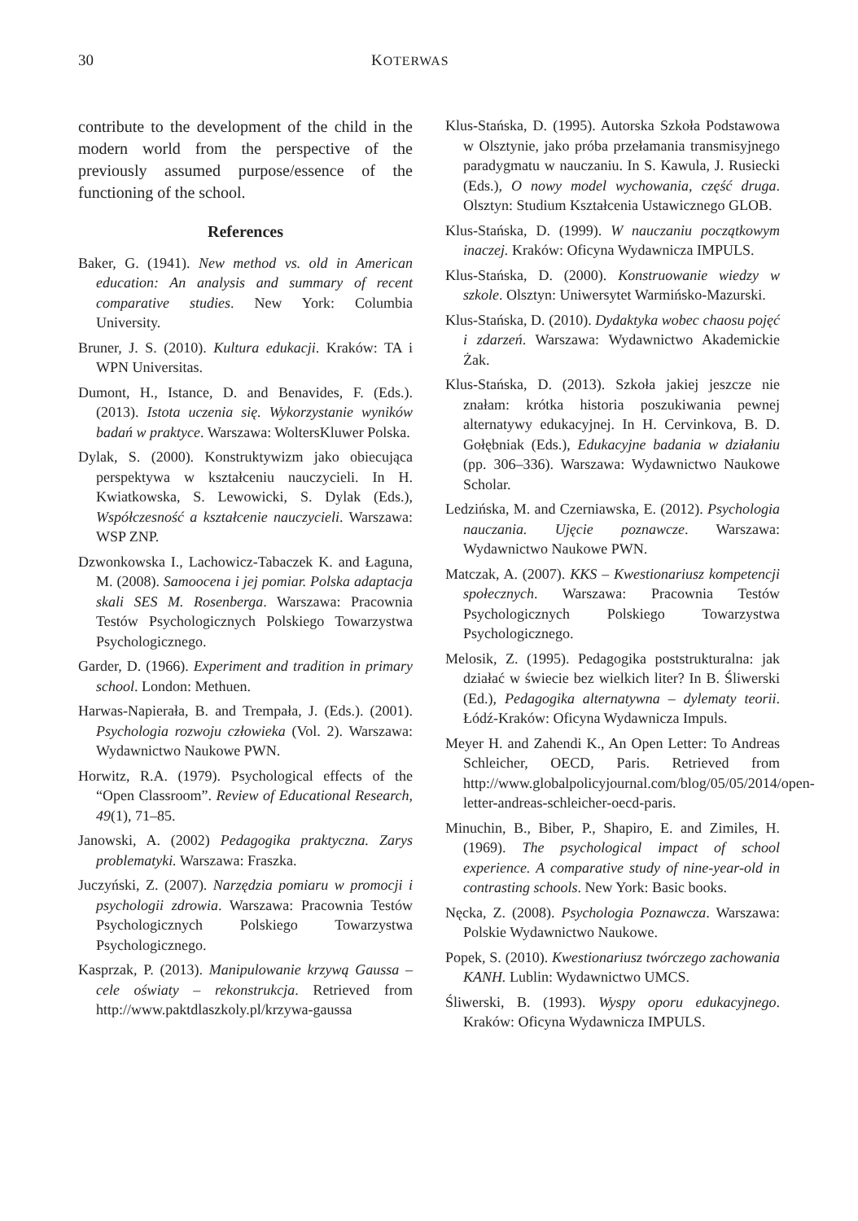30 KOTERWAS
contribute to the development of the child in the modern world from the perspective of the previously assumed purpose/essence of the functioning of the school.
References
Baker, G. (1941). New method vs. old in American education: An analysis and summary of recent comparative studies. New York: Columbia University.
Bruner, J. S. (2010). Kultura edukacji. Kraków: TA i WPN Universitas.
Dumont, H., Istance, D. and Benavides, F. (Eds.). (2013). Istota uczenia się. Wykorzystanie wyników badań w praktyce. Warszawa: WoltersKluwer Polska.
Dylak, S. (2000). Konstruktywizm jako obiecująca perspektywa w kształceniu nauczycieli. In H. Kwiatkowska, S. Lewowicki, S. Dylak (Eds.), Współczesność a kształcenie nauczycieli. Warszawa: WSP ZNP.
Dzwonkowska I., Lachowicz-Tabaczek K. and Łaguna, M. (2008). Samoocena i jej pomiar. Polska adaptacja skali SES M. Rosenberga. Warszawa: Pracownia Testów Psychologicznych Polskiego Towarzystwa Psychologicznego.
Garder, D. (1966). Experiment and tradition in primary school. London: Methuen.
Harwas-Napierała, B. and Trempała, J. (Eds.). (2001). Psychologia rozwoju człowieka (Vol. 2). Warszawa: Wydawnictwo Naukowe PWN.
Horwitz, R.A. (1979). Psychological effects of the “Open Classroom”. Review of Educational Research, 49(1), 71–85.
Janowski, A. (2002) Pedagogika praktyczna. Zarys problematyki. Warszawa: Fraszka.
Juczyński, Z. (2007). Narzędzia pomiaru w promocji i psychologii zdrowia. Warszawa: Pracownia Testów Psychologicznych Polskiego Towarzystwa Psychologicznego.
Kasprzak, P. (2013). Manipulowanie krzywą Gaussa – cele oświaty – rekonstrukcja. Retrieved from http://www.paktdlaszkoly.pl/krzywa-gaussa
Klus-Stańska, D. (1995). Autorska Szkoła Podstawowa w Olsztynie, jako próba przełamania transmisyjnego paradygmatu w nauczaniu. In S. Kawula, J. Rusiecki (Eds.), O nowy model wychowania, część druga. Olsztyn: Studium Kształcenia Ustawicznego GLOB.
Klus-Stańska, D. (1999). W nauczaniu początkowym inaczej. Kraków: Oficyna Wydawnicza IMPULS.
Klus-Stańska, D. (2000). Konstruowanie wiedzy w szkole. Olsztyn: Uniwersytet Warmińsko-Mazurski.
Klus-Stańska, D. (2010). Dydaktyka wobec chaosu pojęć i zdarzeń. Warszawa: Wydawnictwo Akademickie Żak.
Klus-Stańska, D. (2013). Szkoła jakiej jeszcze nie znałam: krótka historia poszukiwania pewnej alternatywy edukacyjnej. In H. Cervinkova, B. D. Gołębniak (Eds.), Edukacyjne badania w działaniu (pp. 306–336). Warszawa: Wydawnictwo Naukowe Scholar.
Ledzińska, M. and Czerniawska, E. (2012). Psychologia nauczania. Ujęcie poznawcze. Warszawa: Wydawnictwo Naukowe PWN.
Matczak, A. (2007). KKS – Kwestionariusz kompetencji społecznych. Warszawa: Pracownia Testów Psychologicznych Polskiego Towarzystwa Psychologicznego.
Melosik, Z. (1995). Pedagogika poststrukturalna: jak działać w świecie bez wielkich liter? In B. Śliwerski (Ed.), Pedagogika alternatywna – dylematy teorii. Łódź-Kraków: Oficyna Wydawnicza Impuls.
Meyer H. and Zahendi K., An Open Letter: To Andreas Schleicher, OECD, Paris. Retrieved from http://www.globalpolicyjournal.com/blog/05/05/2014/open-letter-andreas-schleicher-oecd-paris.
Minuchin, B., Biber, P., Shapiro, E. and Zimiles, H. (1969). The psychological impact of school experience. A comparative study of nine-year-old in contrasting schools. New York: Basic books.
Nęcka, Z. (2008). Psychologia Poznawcza. Warszawa: Polskie Wydawnictwo Naukowe.
Popek, S. (2010). Kwestionariusz twórczego zachowania KANH. Lublin: Wydawnictwo UMCS.
Śliwerski, B. (1993). Wyspy oporu edukacyjnego. Kraków: Oficyna Wydawnicza IMPULS.